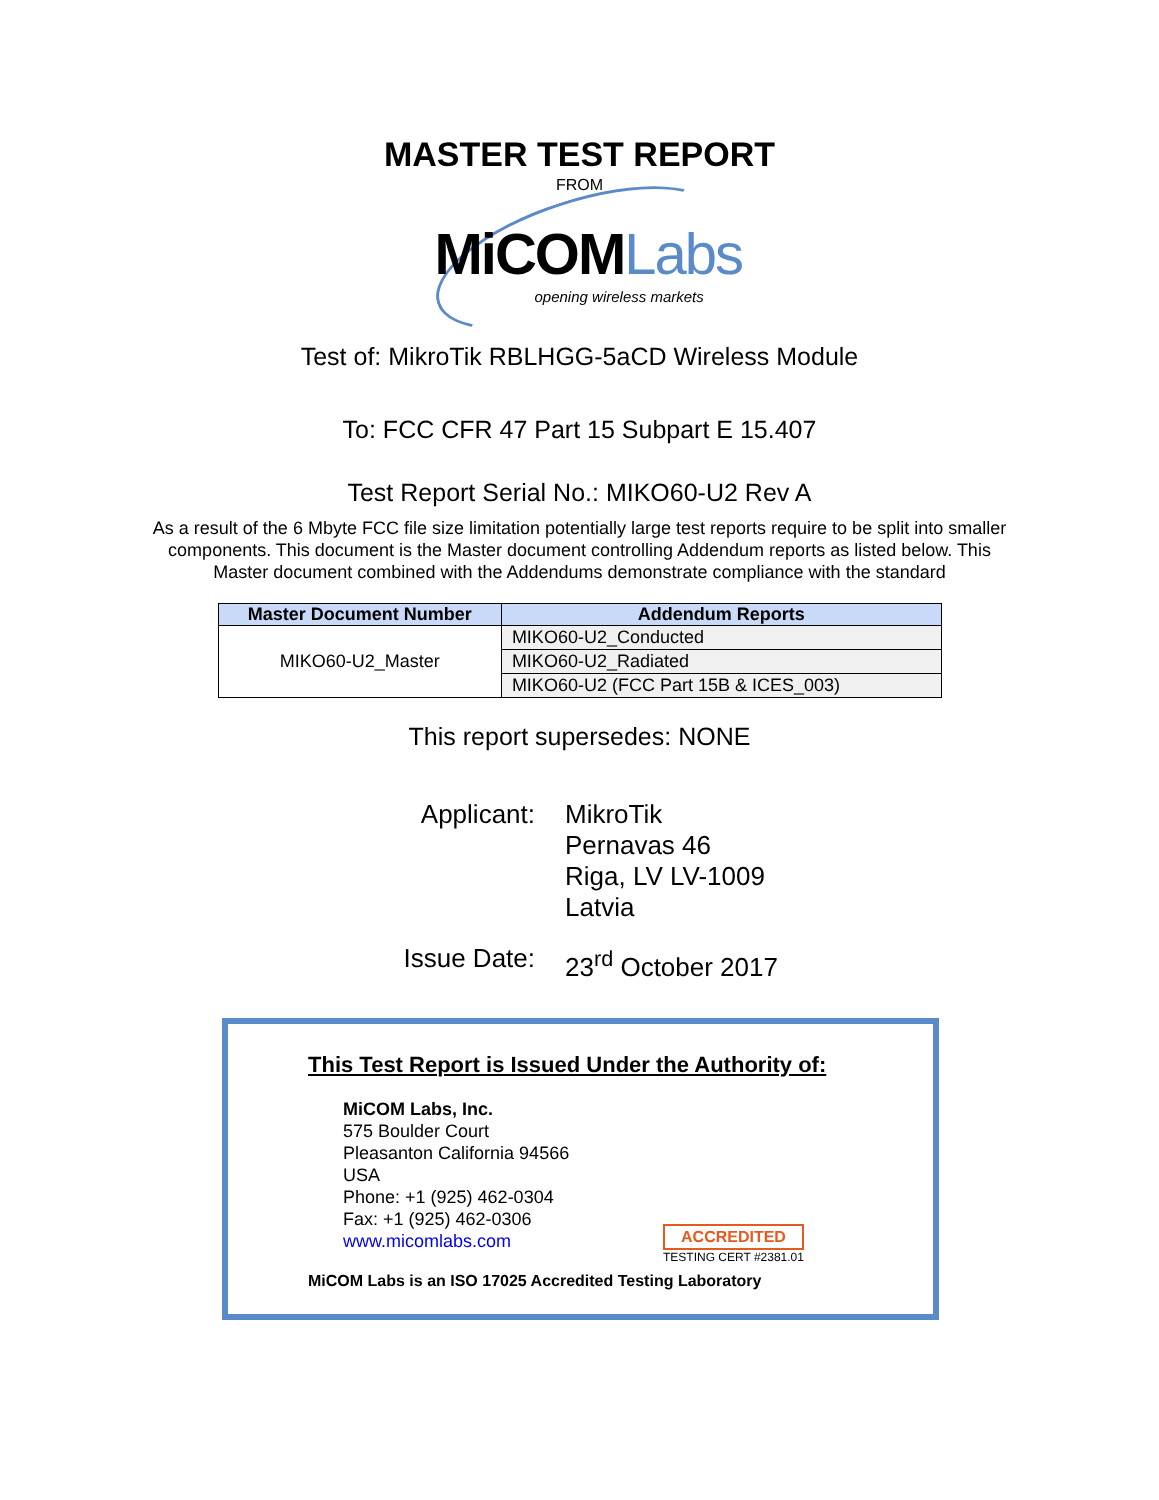MASTER TEST REPORT
FROM
MiCOMLabs
opening wireless markets
Test of: MikroTik RBLHGG-5aCD Wireless Module
To: FCC CFR 47 Part 15 Subpart E 15.407
Test Report Serial No.: MIKO60-U2 Rev A
As a result of the 6 Mbyte FCC file size limitation potentially large test reports require to be split into smaller components. This document is the Master document controlling Addendum reports as listed below. This Master document combined with the Addendums demonstrate compliance with the standard
| Master Document Number | Addendum Reports |
| --- | --- |
| MIKO60-U2_Master | MIKO60-U2_Conducted |
| | MIKO60-U2_Radiated |
| | MIKO60-U2 (FCC Part 15B & ICES_003) |
This report supersedes: NONE
Applicant:
MikroTik
Pernavas 46
Riga, LV LV-1009
Latvia
Issue Date:
23<sup>rd</sup> October 2017
This Test Report is Issued Under the Authority of:
MiCOM Labs, Inc.
575 Boulder Court
Pleasanton California 94566
USA
Phone: +1 (925) 462-0304
Fax: +1 (925) 462-0306
www.micomlabs.com
ACCREDITED
TESTING CERT #2381.01
MiCOM Labs is an ISO 17025 Accredited Testing Laboratory